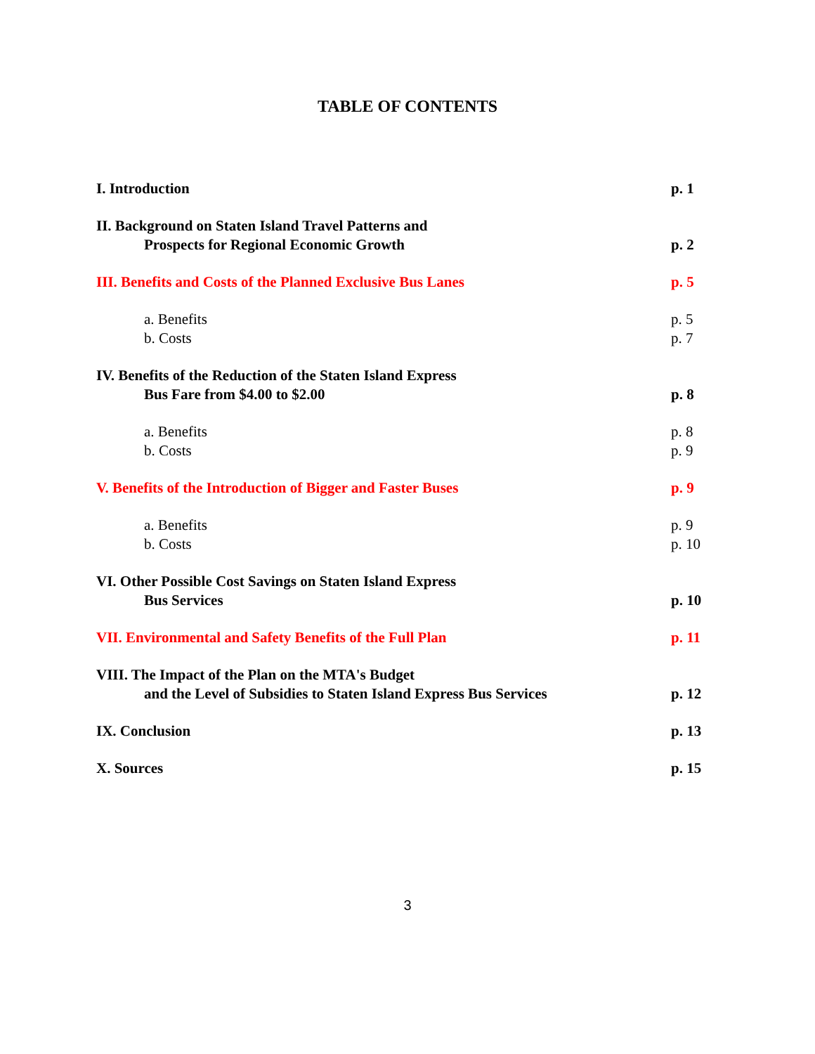TABLE OF CONTENTS
I. Introduction p. 1
II. Background on Staten Island Travel Patterns and
Prospects for Regional Economic Growth p. 2
III. Benefits and Costs of the Planned Exclusive Bus Lanes p. 5
a. Benefits p. 5
b. Costs p. 7
IV. Benefits of the Reduction of the Staten Island Express
Bus Fare from $4.00 to $2.00 p. 8
a. Benefits p. 8
b. Costs p. 9
V. Benefits of the Introduction of Bigger and Faster Buses p. 9
a. Benefits p. 9
b. Costs p. 10
VI. Other Possible Cost Savings on Staten Island Express
Bus Services p. 10
VII. Environmental and Safety Benefits of the Full Plan p. 11
VIII. The Impact of the Plan on the MTA's Budget
and the Level of Subsidies to Staten Island Express Bus Services p. 12
IX. Conclusion p. 13
X. Sources p. 15
3